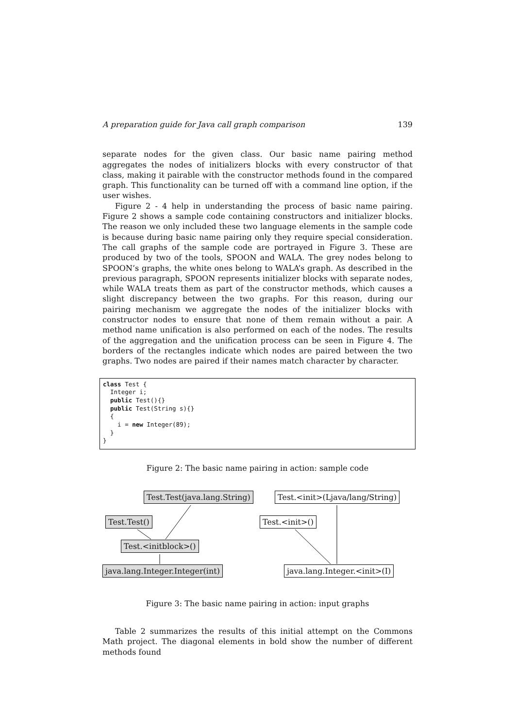A preparation guide for Java call graph comparison 139
separate nodes for the given class. Our basic name pairing method aggregates the nodes of initializers blocks with every constructor of that class, making it pairable with the constructor methods found in the compared graph. This functionality can be turned off with a command line option, if the user wishes.
Figure 2 - 4 help in understanding the process of basic name pairing. Figure 2 shows a sample code containing constructors and initializer blocks. The reason we only included these two language elements in the sample code is because during basic name pairing only they require special consideration. The call graphs of the sample code are portrayed in Figure 3. These are produced by two of the tools, SPOON and WALA. The grey nodes belong to SPOON’s graphs, the white ones belong to WALA’s graph. As described in the previous paragraph, SPOON represents initializer blocks with separate nodes, while WALA treats them as part of the constructor methods, which causes a slight discrepancy between the two graphs. For this reason, during our pairing mechanism we aggregate the nodes of the initializer blocks with constructor nodes to ensure that none of them remain without a pair. A method name unification is also performed on each of the nodes. The results of the aggregation and the unification process can be seen in Figure 4. The borders of the rectangles indicate which nodes are paired between the two graphs. Two nodes are paired if their names match character by character.
class Test {
  Integer i;
  public Test(){}
  public Test(String s){}
  {
    i = new Integer(89);
  }
}
Figure 2: The basic name pairing in action: sample code
Test.Test(java.lang.String) Test.<init>(Ljava/lang/String)
Test.Test() Test.<init>()
Test.<initblock>()
java.lang.Integer.Integer(int) java.lang.Integer.<init>(I)
Figure 3: The basic name pairing in action: input graphs
Table 2 summarizes the results of this initial attempt on the Commons Math project. The diagonal elements in bold show the number of different methods found